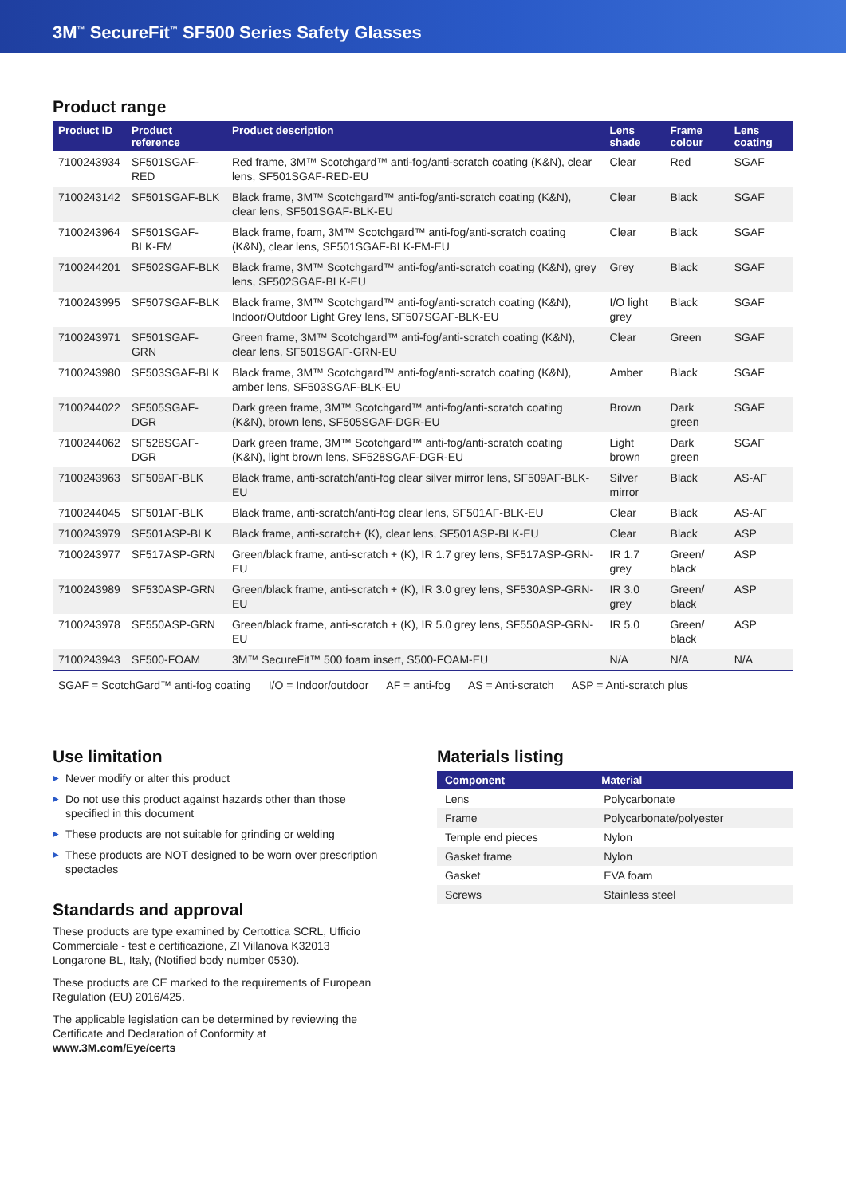3M<sup>™</sup> SecureFit<sup>™</sup> SF500 Series Safety Glasses
Product range
| Product ID | Product reference | Product description | Lens shade | Frame colour | Lens coating |
| --- | --- | --- | --- | --- | --- |
| 7100243934 | SF501SGAF-RED | Red frame, 3M™ Scotchgard™ anti-fog/anti-scratch coating (K&N), clear lens, SF501SGAF-RED-EU | Clear | Red | SGAF |
| 7100243142 | SF501SGAF-BLK | Black frame, 3M™ Scotchgard™ anti-fog/anti-scratch coating (K&N), clear lens, SF501SGAF-BLK-EU | Clear | Black | SGAF |
| 7100243964 | SF501SGAF-BLK-FM | Black frame, foam, 3M™ Scotchgard™ anti-fog/anti-scratch coating (K&N), clear lens, SF501SGAF-BLK-FM-EU | Clear | Black | SGAF |
| 7100244201 | SF502SGAF-BLK | Black frame, 3M™ Scotchgard™ anti-fog/anti-scratch coating (K&N), grey lens, SF502SGAF-BLK-EU | Grey | Black | SGAF |
| 7100243995 | SF507SGAF-BLK | Black frame, 3M™ Scotchgard™ anti-fog/anti-scratch coating (K&N), Indoor/Outdoor Light Grey lens, SF507SGAF-BLK-EU | I/O light grey | Black | SGAF |
| 7100243971 | SF501SGAF-GRN | Green frame, 3M™ Scotchgard™ anti-fog/anti-scratch coating (K&N), clear lens, SF501SGAF-GRN-EU | Clear | Green | SGAF |
| 7100243980 | SF503SGAF-BLK | Black frame, 3M™ Scotchgard™ anti-fog/anti-scratch coating (K&N), amber lens, SF503SGAF-BLK-EU | Amber | Black | SGAF |
| 7100244022 | SF505SGAF-DGR | Dark green frame, 3M™ Scotchgard™ anti-fog/anti-scratch coating (K&N), brown lens, SF505SGAF-DGR-EU | Brown | Dark green | SGAF |
| 7100244062 | SF528SGAF-DGR | Dark green frame, 3M™ Scotchgard™ anti-fog/anti-scratch coating (K&N), light brown lens, SF528SGAF-DGR-EU | Light brown | Dark green | SGAF |
| 7100243963 | SF509AF-BLK | Black frame, anti-scratch/anti-fog clear silver mirror lens, SF509AF-BLK-EU | Silver mirror | Black | AS-AF |
| 7100244045 | SF501AF-BLK | Black frame, anti-scratch/anti-fog clear lens, SF501AF-BLK-EU | Clear | Black | AS-AF |
| 7100243979 | SF501ASP-BLK | Black frame, anti-scratch+ (K), clear lens, SF501ASP-BLK-EU | Clear | Black | ASP |
| 7100243977 | SF517ASP-GRN | Green/black frame, anti-scratch + (K), IR 1.7 grey lens, SF517ASP-GRN-EU | IR 1.7 grey | Green/ black | ASP |
| 7100243989 | SF530ASP-GRN | Green/black frame, anti-scratch + (K), IR 3.0 grey lens, SF530ASP-GRN-EU | IR 3.0 grey | Green/ black | ASP |
| 7100243978 | SF550ASP-GRN | Green/black frame, anti-scratch + (K), IR 5.0 grey lens, SF550ASP-GRN-EU | IR 5.0 | Green/ black | ASP |
| 7100243943 | SF500-FOAM | 3M™ SecureFit™ 500 foam insert, S500-FOAM-EU | N/A | N/A | N/A |
SGAF = ScotchGard™ anti-fog coating I/O = Indoor/outdoor AF = anti-fog AS = Anti-scratch ASP = Anti-scratch plus
Use limitation
▶ Never modify or alter this product
▶ Do not use this product against hazards other than those specified in this document
▶ These products are not suitable for grinding or welding
▶ These products are NOT designed to be worn over prescription spectacles
Standards and approval
These products are type examined by Certottica SCRL, Ufficio Commerciale - test e certificazione, ZI Villanova K32013 Longarone BL, Italy, (Notified body number 0530).
These products are CE marked to the requirements of European Regulation (EU) 2016/425.
The applicable legislation can be determined by reviewing the Certificate and Declaration of Conformity at www.3M.com/Eye/certs
Materials listing
| Component | Material |
| --- | --- |
| Lens | Polycarbonate |
| Frame | Polycarbonate/polyester |
| Temple end pieces | Nylon |
| Gasket frame | Nylon |
| Gasket | EVA foam |
| Screws | Stainless steel |